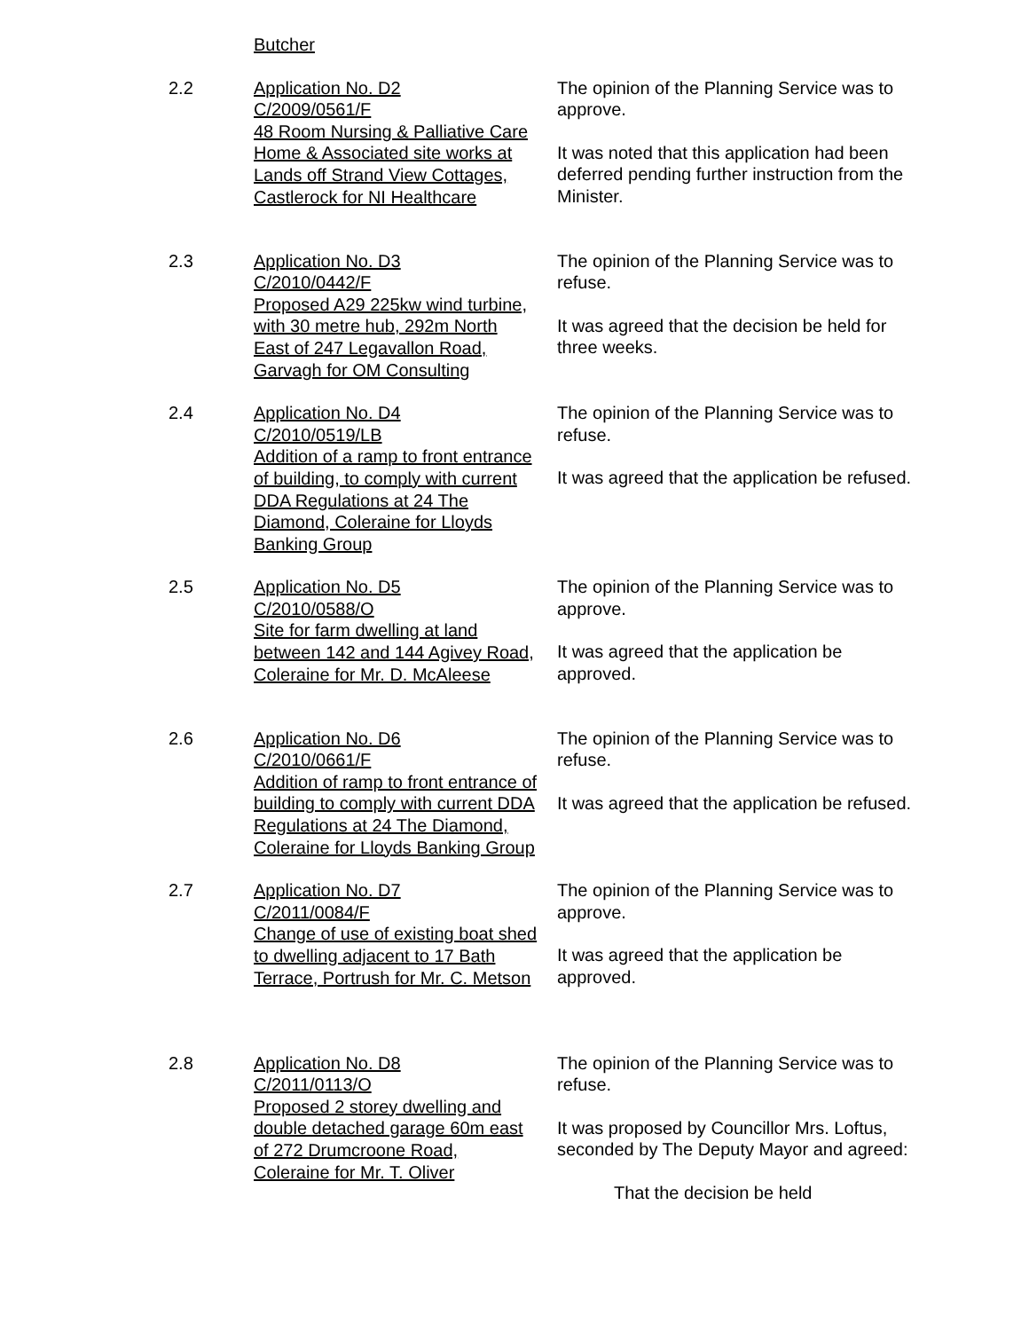Butcher
2.2 Application No. D2
C/2009/0561/F
48 Room Nursing & Palliative Care Home & Associated site works at Lands off Strand View Cottages, Castlerock for NI Healthcare
The opinion of the Planning Service was to approve.
It was noted that this application had been deferred pending further instruction from the Minister.
2.3 Application No. D3
C/2010/0442/F
Proposed A29 225kw wind turbine, with 30 metre hub, 292m North East of 247 Legavallon Road, Garvagh for OM Consulting
The opinion of the Planning Service was to refuse.
It was agreed that the decision be held for three weeks.
2.4 Application No. D4
C/2010/0519/LB
Addition of a ramp to front entrance of building, to comply with current DDA Regulations at 24 The Diamond, Coleraine for Lloyds Banking Group
The opinion of the Planning Service was to refuse.
It was agreed that the application be refused.
2.5 Application No. D5
C/2010/0588/O
Site for farm dwelling at land between 142 and 144 Agivey Road, Coleraine for Mr. D. McAleese
The opinion of the Planning Service was to approve.
It was agreed that the application be approved.
2.6 Application No. D6
C/2010/0661/F
Addition of ramp to front entrance of building to comply with current DDA Regulations at 24 The Diamond, Coleraine for Lloyds Banking Group
The opinion of the Planning Service was to refuse.
It was agreed that the application be refused.
2.7 Application No. D7
C/2011/0084/F
Change of use of existing boat shed to dwelling adjacent to 17 Bath Terrace, Portrush for Mr. C. Metson
The opinion of the Planning Service was to approve.
It was agreed that the application be approved.
2.8 Application No. D8
C/2011/0113/O
Proposed 2 storey dwelling and double detached garage 60m east of 272 Drumcroone Road, Coleraine for Mr. T. Oliver
The opinion of the Planning Service was to refuse.
It was proposed by Councillor Mrs. Loftus, seconded by The Deputy Mayor and agreed:
That the decision be held